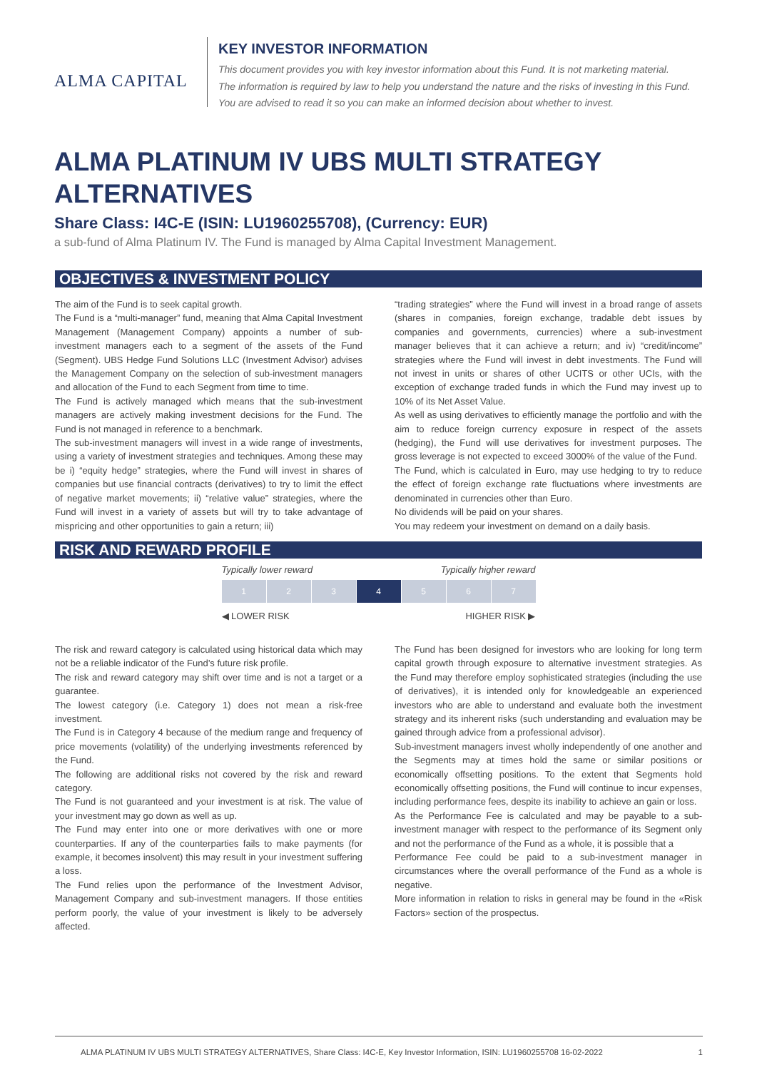ALMA CAPITAL
KEY INVESTOR INFORMATION
This document provides you with key investor information about this Fund. It is not marketing material.
The information is required by law to help you understand the nature and the risks of investing in this Fund.
You are advised to read it so you can make an informed decision about whether to invest.
ALMA PLATINUM IV UBS MULTI STRATEGY ALTERNATIVES
Share Class: I4C-E (ISIN: LU1960255708), (Currency: EUR)
a sub-fund of Alma Platinum IV. The Fund is managed by Alma Capital Investment Management.
OBJECTIVES & INVESTMENT POLICY
The aim of the Fund is to seek capital growth.
The Fund is a “multi-manager” fund, meaning that Alma Capital Investment Management (Management Company) appoints a number of sub-investment managers each to a segment of the assets of the Fund (Segment). UBS Hedge Fund Solutions LLC (Investment Advisor) advises the Management Company on the selection of sub-investment managers and allocation of the Fund to each Segment from time to time.
The Fund is actively managed which means that the sub-investment managers are actively making investment decisions for the Fund. The Fund is not managed in reference to a benchmark.
The sub-investment managers will invest in a wide range of investments, using a variety of investment strategies and techniques. Among these may be i) “equity hedge” strategies, where the Fund will invest in shares of companies but use financial contracts (derivatives) to try to limit the effect of negative market movements; ii) “relative value” strategies, where the Fund will invest in a variety of assets but will try to take advantage of mispricing and other opportunities to gain a return; iii)
“trading strategies” where the Fund will invest in a broad range of assets (shares in companies, foreign exchange, tradable debt issues by companies and governments, currencies) where a sub-investment manager believes that it can achieve a return; and iv) “credit/income” strategies where the Fund will invest in debt investments. The Fund will not invest in units or shares of other UCITS or other UCIs, with the exception of exchange traded funds in which the Fund may invest up to 10% of its Net Asset Value.
As well as using derivatives to efficiently manage the portfolio and with the aim to reduce foreign currency exposure in respect of the assets (hedging), the Fund will use derivatives for investment purposes. The gross leverage is not expected to exceed 3000% of the value of the Fund.
The Fund, which is calculated in Euro, may use hedging to try to reduce the effect of foreign exchange rate fluctuations where investments are denominated in currencies other than Euro.
No dividends will be paid on your shares.
You may redeem your investment on demand on a daily basis.
RISK AND REWARD PROFILE
Typically lower reward Typically higher reward
| 1 | 2 | 3 | 4 | 5 | 6 | 7 |
◀ LOWER RISK HIGHER RISK ▶
The risk and reward category is calculated using historical data which may not be a reliable indicator of the Fund’s future risk profile.
The risk and reward category may shift over time and is not a target or a guarantee.
The lowest category (i.e. Category 1) does not mean a risk-free investment.
The Fund is in Category 4 because of the medium range and frequency of price movements (volatility) of the underlying investments referenced by the Fund.
The following are additional risks not covered by the risk and reward category.
The Fund is not guaranteed and your investment is at risk. The value of your investment may go down as well as up.
The Fund may enter into one or more derivatives with one or more counterparties. If any of the counterparties fails to make payments (for example, it becomes insolvent) this may result in your investment suffering a loss.
The Fund relies upon the performance of the Investment Advisor, Management Company and sub-investment managers. If those entities perform poorly, the value of your investment is likely to be adversely affected.
The Fund has been designed for investors who are looking for long term capital growth through exposure to alternative investment strategies. As the Fund may therefore employ sophisticated strategies (including the use of derivatives), it is intended only for knowledgeable an experienced investors who are able to understand and evaluate both the investment strategy and its inherent risks (such understanding and evaluation may be gained through advice from a professional advisor).
Sub-investment managers invest wholly independently of one another and the Segments may at times hold the same or similar positions or economically offsetting positions. To the extent that Segments hold economically offsetting positions, the Fund will continue to incur expenses, including performance fees, despite its inability to achieve an gain or loss.
As the Performance Fee is calculated and may be payable to a sub-investment manager with respect to the performance of its Segment only and not the performance of the Fund as a whole, it is possible that a
Performance Fee could be paid to a sub-investment manager in circumstances where the overall performance of the Fund as a whole is negative.
More information in relation to risks in general may be found in the «Risk Factors» section of the prospectus.
ALMA PLATINUM IV UBS MULTI STRATEGY ALTERNATIVES, Share Class: I4C-E, Key Investor Information, ISIN: LU1960255708 16-02-2022 1